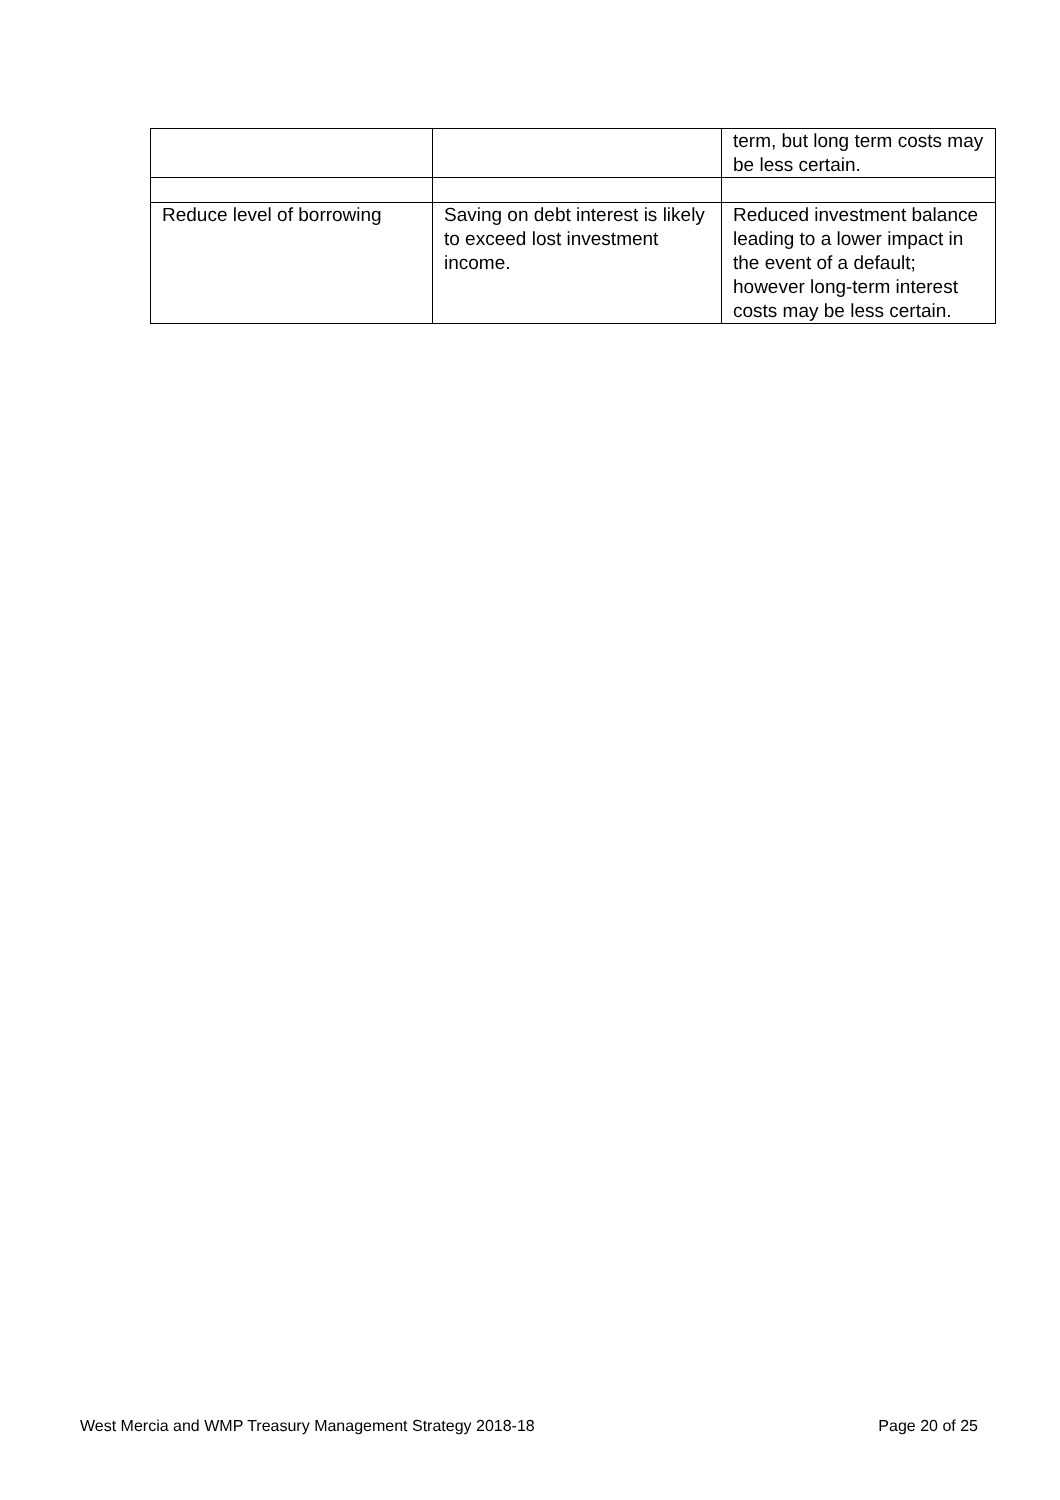| | | term, but long term costs may be less certain. |
| Reduce level of borrowing | Saving on debt interest is likely to exceed lost investment income. | Reduced investment balance leading to a lower impact in the event of a default; however long-term interest costs may be less certain. |
West Mercia and WMP Treasury Management Strategy 2018-18 Page 20 of 25